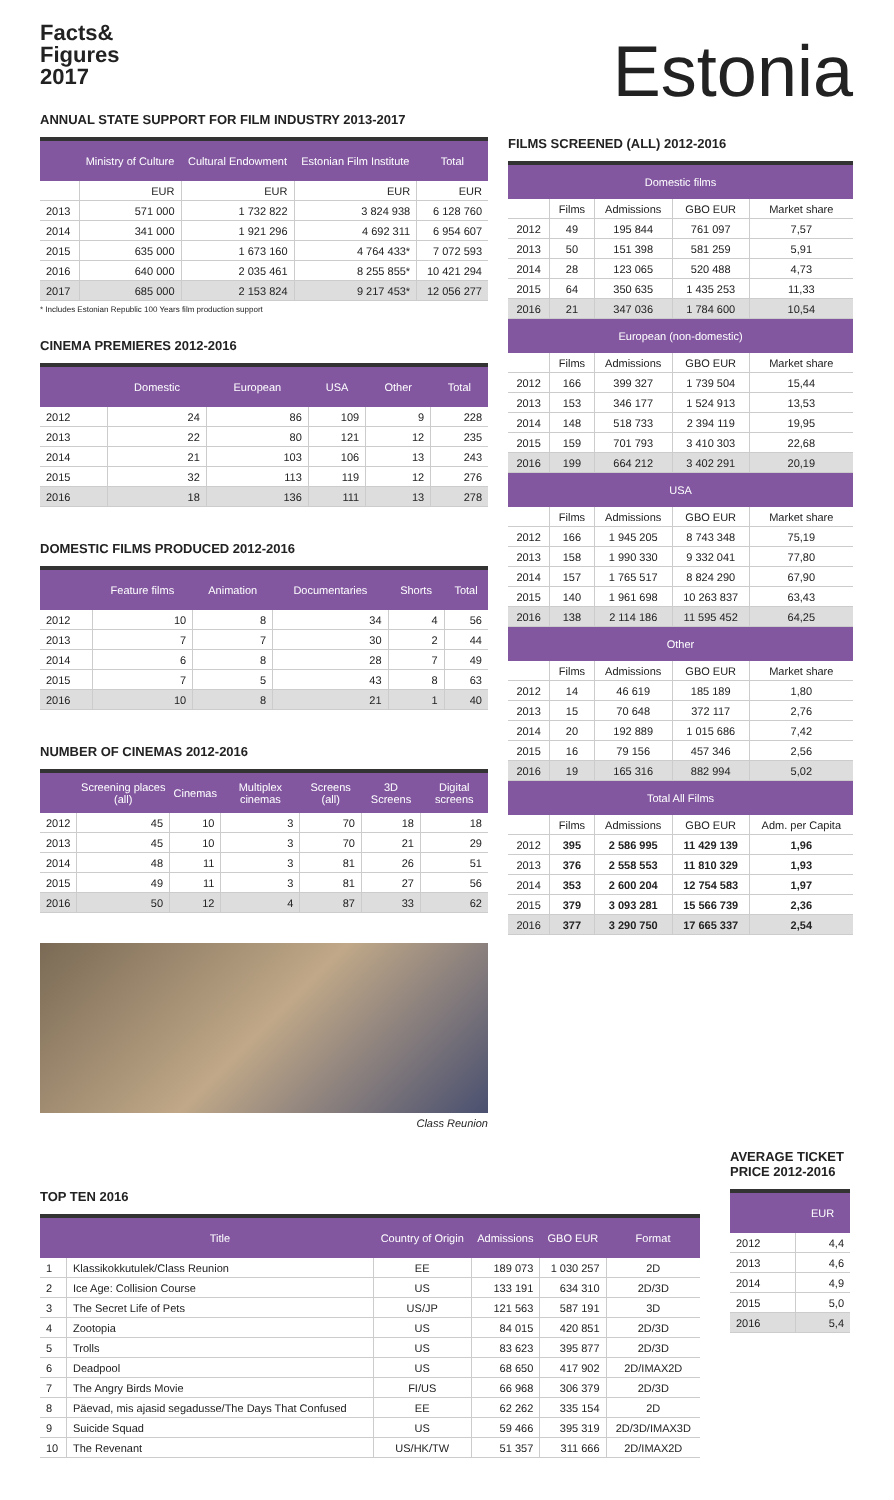Facts&
Figures
2017
ANNUAL STATE SUPPORT FOR FILM INDUSTRY 2013-2017
| | Ministry of Culture | Cultural Endowment | Estonian Film Institute | Total |
| --- | --- | --- | --- | --- |
| | EUR | EUR | EUR | EUR |
| 2013 | 571 000 | 1 732 822 | 3 824 938 | 6 128 760 |
| 2014 | 341 000 | 1 921 296 | 4 692 311 | 6 954 607 |
| 2015 | 635 000 | 1 673 160 | 4 764 433* | 7 072 593 |
| 2016 | 640 000 | 2 035 461 | 8 255 855* | 10 421 294 |
| 2017 | 685 000 | 2 153 824 | 9 217 453* | 12 056 277 |
* Includes Estonian Republic 100 Years film production support
CINEMA PREMIERES 2012-2016
| | Domestic | European | USA | Other | Total |
| --- | --- | --- | --- | --- | --- |
| 2012 | 24 | 86 | 109 | 9 | 228 |
| 2013 | 22 | 80 | 121 | 12 | 235 |
| 2014 | 21 | 103 | 106 | 13 | 243 |
| 2015 | 32 | 113 | 119 | 12 | 276 |
| 2016 | 18 | 136 | 111 | 13 | 278 |
DOMESTIC FILMS PRODUCED 2012-2016
| | Feature films | Animation | Documentaries | Shorts | Total |
| --- | --- | --- | --- | --- | --- |
| 2012 | 10 | 8 | 34 | 4 | 56 |
| 2013 | 7 | 7 | 30 | 2 | 44 |
| 2014 | 6 | 8 | 28 | 7 | 49 |
| 2015 | 7 | 5 | 43 | 8 | 63 |
| 2016 | 10 | 8 | 21 | 1 | 40 |
NUMBER OF CINEMAS 2012-2016
| | Screening places (all) | Cinemas | Multiplex cinemas | Screens (all) | 3D Screens | Digital screens |
| --- | --- | --- | --- | --- | --- | --- |
| 2012 | 45 | 10 | 3 | 70 | 18 | 18 |
| 2013 | 45 | 10 | 3 | 70 | 21 | 29 |
| 2014 | 48 | 11 | 3 | 81 | 26 | 51 |
| 2015 | 49 | 11 | 3 | 81 | 27 | 56 |
| 2016 | 50 | 12 | 4 | 87 | 33 | 62 |
Class Reunion
Estonia
FILMS SCREENED (ALL) 2012-2016
| Domestic films | | | | |
| --- | --- | --- | --- | --- |
| | Films | Admissions | GBO EUR | Market share |
| 2012 | 49 | 195 844 | 761 097 | 7,57 |
| 2013 | 50 | 151 398 | 581 259 | 5,91 |
| 2014 | 28 | 123 065 | 520 488 | 4,73 |
| 2015 | 64 | 350 635 | 1 435 253 | 11,33 |
| 2016 | 21 | 347 036 | 1 784 600 | 10,54 |
| European (non-domestic) | | | | |
| | Films | Admissions | GBO EUR | Market share |
| 2012 | 166 | 399 327 | 1 739 504 | 15,44 |
| 2013 | 153 | 346 177 | 1 524 913 | 13,53 |
| 2014 | 148 | 518 733 | 2 394 119 | 19,95 |
| 2015 | 159 | 701 793 | 3 410 303 | 22,68 |
| 2016 | 199 | 664 212 | 3 402 291 | 20,19 |
| USA | | | | |
| | Films | Admissions | GBO EUR | Market share |
| 2012 | 166 | 1 945 205 | 8 743 348 | 75,19 |
| 2013 | 158 | 1 990 330 | 9 332 041 | 77,80 |
| 2014 | 157 | 1 765 517 | 8 824 290 | 67,90 |
| 2015 | 140 | 1 961 698 | 10 263 837 | 63,43 |
| 2016 | 138 | 2 114 186 | 11 595 452 | 64,25 |
| Other | | | | |
| | Films | Admissions | GBO EUR | Market share |
| 2012 | 14 | 46 619 | 185 189 | 1,80 |
| 2013 | 15 | 70 648 | 372 117 | 2,76 |
| 2014 | 20 | 192 889 | 1 015 686 | 7,42 |
| 2015 | 16 | 79 156 | 457 346 | 2,56 |
| 2016 | 19 | 165 316 | 882 994 | 5,02 |
| Total All Films | | | | |
| | Films | Admissions | GBO EUR | Adm. per Capita |
| 2012 | 395 | 2 586 995 | 11 429 139 | 1,96 |
| 2013 | 376 | 2 558 553 | 11 810 329 | 1,93 |
| 2014 | 353 | 2 600 204 | 12 754 583 | 1,97 |
| 2015 | 379 | 3 093 281 | 15 566 739 | 2,36 |
| 2016 | 377 | 3 290 750 | 17 665 337 | 2,54 |
TOP TEN 2016
| | Title | Country of Origin | Admissions | GBO EUR | Format |
| --- | --- | --- | --- | --- | --- |
| 1 | Klassikokkutulek/Class Reunion | EE | 189 073 | 1 030 257 | 2D |
| 2 | Ice Age: Collision Course | US | 133 191 | 634 310 | 2D/3D |
| 3 | The Secret Life of Pets | US/JP | 121 563 | 587 191 | 3D |
| 4 | Zootopia | US | 84 015 | 420 851 | 2D/3D |
| 5 | Trolls | US | 83 623 | 395 877 | 2D/3D |
| 6 | Deadpool | US | 68 650 | 417 902 | 2D/IMAX2D |
| 7 | The Angry Birds Movie | FI/US | 66 968 | 306 379 | 2D/3D |
| 8 | Päevad, mis ajasid segadusse/The Days That Confused | EE | 62 262 | 335 154 | 2D |
| 9 | Suicide Squad | US | 59 466 | 395 319 | 2D/3D/IMAX3D |
| 10 | The Revenant | US/HK/TW | 51 357 | 311 666 | 2D/IMAX2D |
AVERAGE TICKET PRICE 2012-2016
| | EUR |
| --- | --- |
| 2012 | 4,4 |
| 2013 | 4,6 |
| 2014 | 4,9 |
| 2015 | 5,0 |
| 2016 | 5,4 |